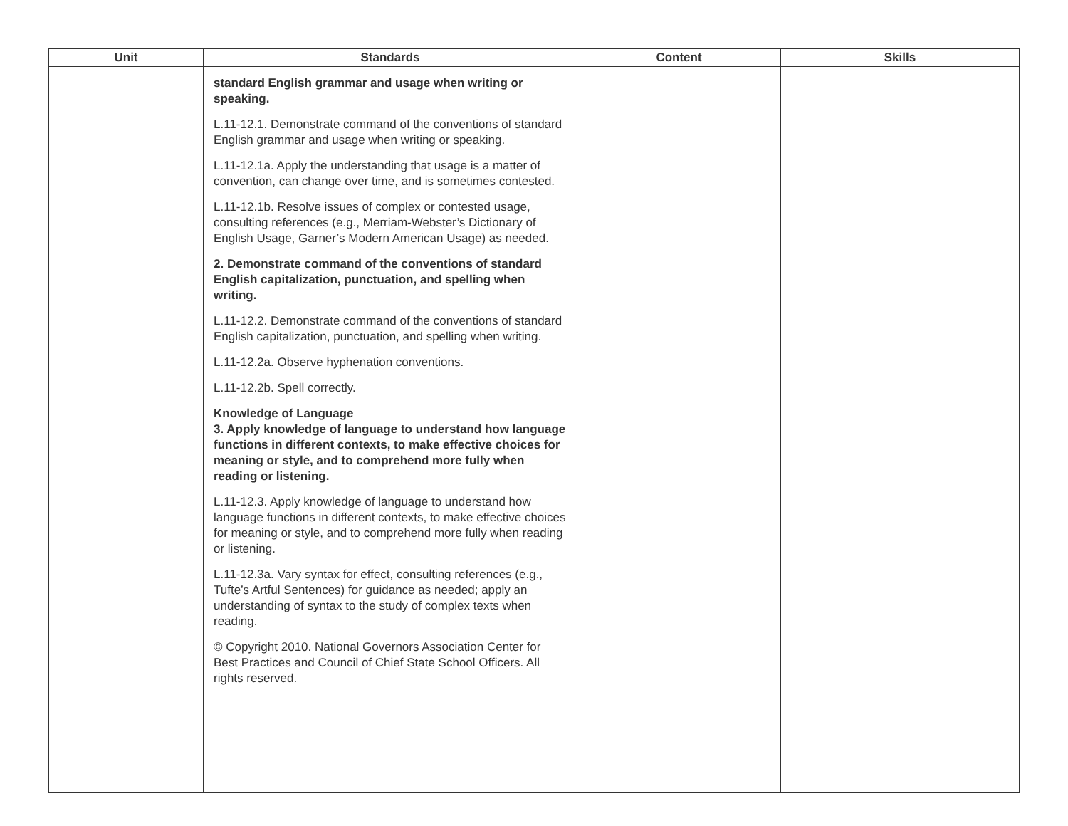| Unit | Standards | Content | Skills |
| --- | --- | --- | --- |
| | standard English grammar and usage when writing or speaking. L.11-12.1. Demonstrate command of the conventions of standard English grammar and usage when writing or speaking. L.11-12.1a. Apply the understanding that usage is a matter of convention, can change over time, and is sometimes contested. L.11-12.1b. Resolve issues of complex or contested usage, consulting references (e.g., Merriam-Webster’s Dictionary of English Usage, Garner’s Modern American Usage) as needed. 2. Demonstrate command of the conventions of standard English capitalization, punctuation, and spelling when writing. L.11-12.2. Demonstrate command of the conventions of standard English capitalization, punctuation, and spelling when writing. L.11-12.2a. Observe hyphenation conventions. L.11-12.2b. Spell correctly. Knowledge of Language 3. Apply knowledge of language to understand how language functions in different contexts, to make effective choices for meaning or style, and to comprehend more fully when reading or listening. L.11-12.3. Apply knowledge of language to understand how language functions in different contexts, to make effective choices for meaning or style, and to comprehend more fully when reading or listening. L.11-12.3a. Vary syntax for effect, consulting references (e.g., Tufte’s Artful Sentences) for guidance as needed; apply an understanding of syntax to the study of complex texts when reading. © Copyright 2010. National Governors Association Center for Best Practices and Council of Chief State School Officers. All rights reserved. | | |